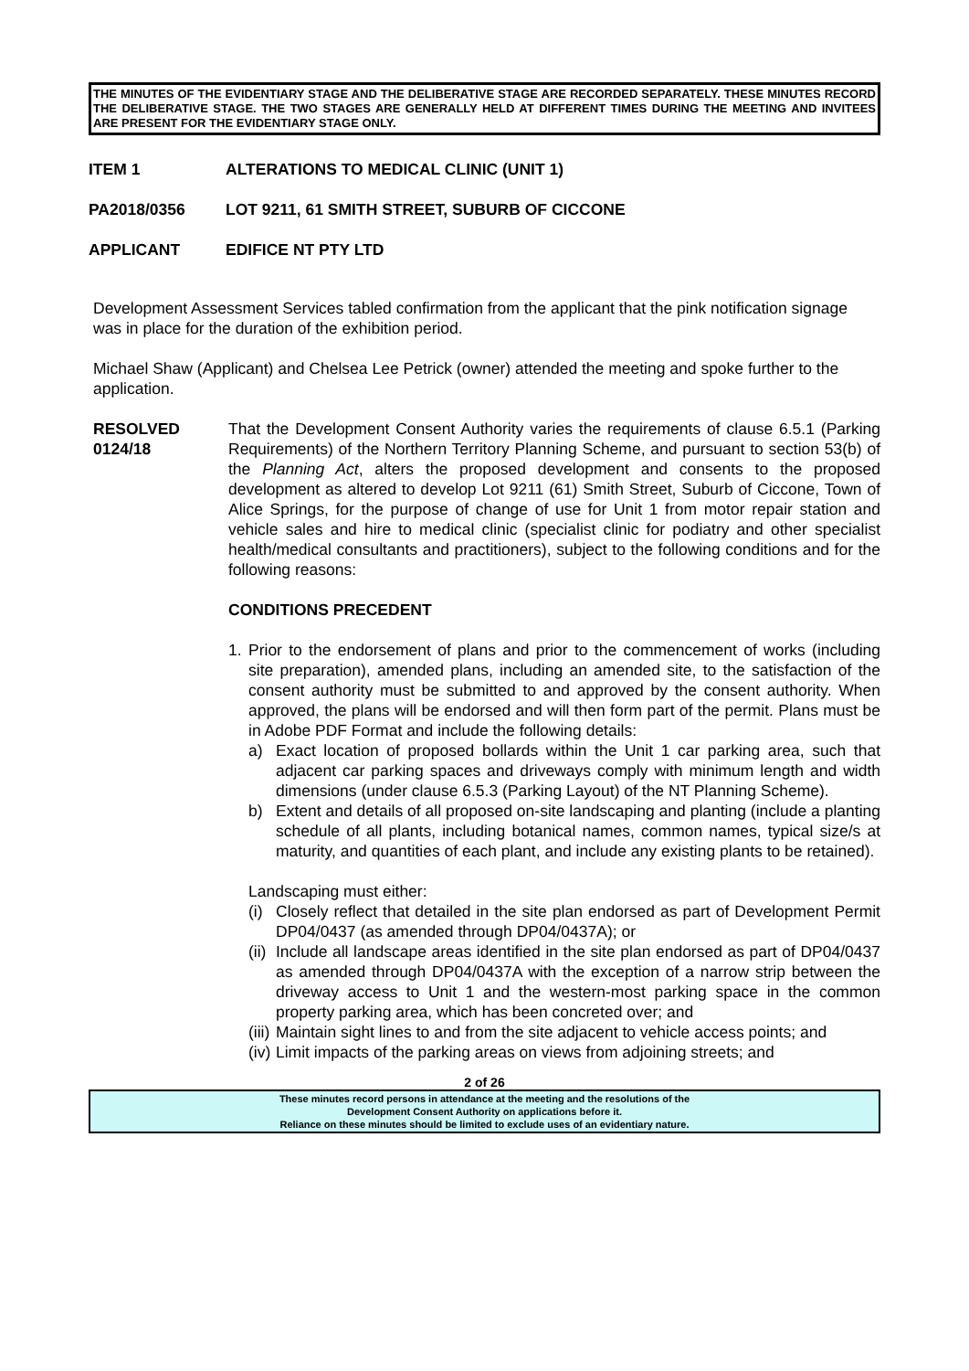THE MINUTES OF THE EVIDENTIARY STAGE AND THE DELIBERATIVE STAGE ARE RECORDED SEPARATELY. THESE MINUTES RECORD THE DELIBERATIVE STAGE. THE TWO STAGES ARE GENERALLY HELD AT DIFFERENT TIMES DURING THE MEETING AND INVITEES ARE PRESENT FOR THE EVIDENTIARY STAGE ONLY.
ITEM 1 ALTERATIONS TO MEDICAL CLINIC (UNIT 1)
PA2018/0356 LOT 9211, 61 SMITH STREET, SUBURB OF CICCONE
APPLICANT EDIFICE NT PTY LTD
Development Assessment Services tabled confirmation from the applicant that the pink notification signage was in place for the duration of the exhibition period.
Michael Shaw (Applicant) and Chelsea Lee Petrick (owner) attended the meeting and spoke further to the application.
RESOLVED 0124/18
That the Development Consent Authority varies the requirements of clause 6.5.1 (Parking Requirements) of the Northern Territory Planning Scheme, and pursuant to section 53(b) of the Planning Act, alters the proposed development and consents to the proposed development as altered to develop Lot 9211 (61) Smith Street, Suburb of Ciccone, Town of Alice Springs, for the purpose of change of use for Unit 1 from motor repair station and vehicle sales and hire to medical clinic (specialist clinic for podiatry and other specialist health/medical consultants and practitioners), subject to the following conditions and for the following reasons:
CONDITIONS PRECEDENT
1. Prior to the endorsement of plans and prior to the commencement of works (including site preparation), amended plans, including an amended site, to the satisfaction of the consent authority must be submitted to and approved by the consent authority. When approved, the plans will be endorsed and will then form part of the permit. Plans must be in Adobe PDF Format and include the following details:
a) Exact location of proposed bollards within the Unit 1 car parking area, such that adjacent car parking spaces and driveways comply with minimum length and width dimensions (under clause 6.5.3 (Parking Layout) of the NT Planning Scheme).
b) Extent and details of all proposed on-site landscaping and planting (include a planting schedule of all plants, including botanical names, common names, typical size/s at maturity, and quantities of each plant, and include any existing plants to be retained).
Landscaping must either:
(i)
Closely reflect that detailed in the site plan endorsed as part of Development Permit DP04/0437 (as amended through DP04/0437A); or
(ii)
Include all landscape areas identified in the site plan endorsed as part of DP04/0437 as amended through DP04/0437A with the exception of a narrow strip between the driveway access to Unit 1 and the western-most parking space in the common property parking area, which has been concreted over; and
(iii)
Maintain sight lines to and from the site adjacent to vehicle access points; and
(iv)
Limit impacts of the parking areas on views from adjoining streets; and
2 of 26
These minutes record persons in attendance at the meeting and the resolutions of the
Development Consent Authority on applications before it.
Reliance on these minutes should be limited to exclude uses of an evidentiary nature.